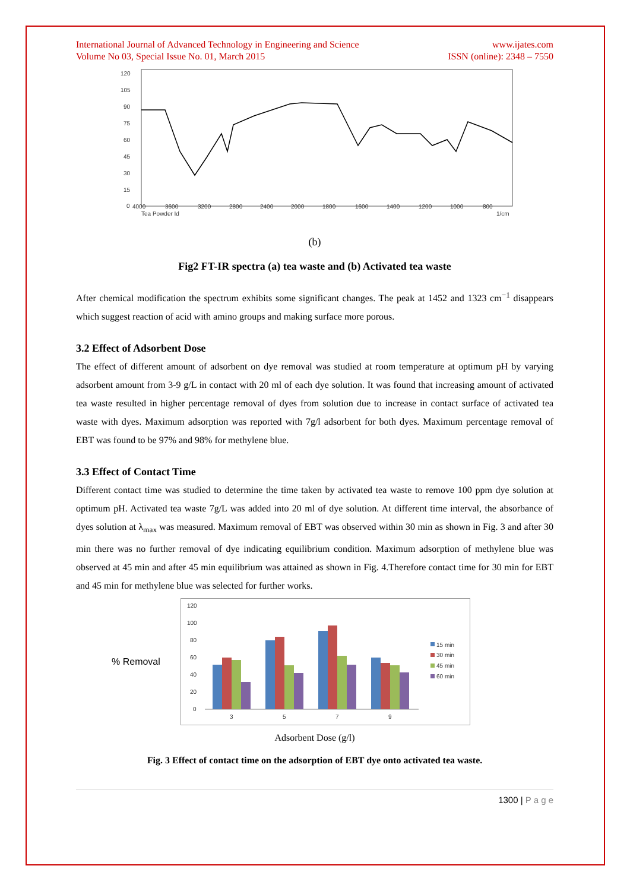International Journal of Advanced Technology in Engineering and Science
Volume No 03, Special Issue No. 01, March 2015
www.ijates.com
ISSN (online): 2348 – 7550
4000
3600
3200
2800
2400
2000
1800
1600
1400
1200
1000
800
Tea Powder Id
1/cm
120
105
90
75
60
45
30
15
0
(b)
Fig2 FT-IR spectra (a) tea waste and (b) Activated tea waste
After chemical modification the spectrum exhibits some significant changes. The peak at 1452 and 1323 cm<sup>−1</sup> disappears which suggest reaction of acid with amino groups and making surface more porous.
3.2 Effect of Adsorbent Dose
The effect of different amount of adsorbent on dye removal was studied at room temperature at optimum pH by varying adsorbent amount from 3-9 g/L in contact with 20 ml of each dye solution. It was found that increasing amount of activated tea waste resulted in higher percentage removal of dyes from solution due to increase in contact surface of activated tea waste with dyes. Maximum adsorption was reported with 7g/l adsorbent for both dyes. Maximum percentage removal of EBT was found to be 97% and 98% for methylene blue.
3.3 Effect of Contact Time
Different contact time was studied to determine the time taken by activated tea waste to remove 100 ppm dye solution at optimum pH. Activated tea waste 7g/L was added into 20 ml of dye solution. At different time interval, the absorbance of dyes solution at λ<sub>max</sub> was measured. Maximum removal of EBT was observed within 30 min as shown in Fig. 3 and after 30 min there was no further removal of dye indicating equilibrium condition. Maximum adsorption of methylene blue was observed at 45 min and after 45 min equilibrium was attained as shown in Fig. 4.Therefore contact time for 30 min for EBT and 45 min for methylene blue was selected for further works.
% Removal
120
100
80
60
40
20
0
3
5
7
9
15 min
30 min
45 min
60 min
Adsorbent Dose (g/l)
Fig. 3 Effect of contact time on the adsorption of EBT dye onto activated tea waste.
1300 | P a g e